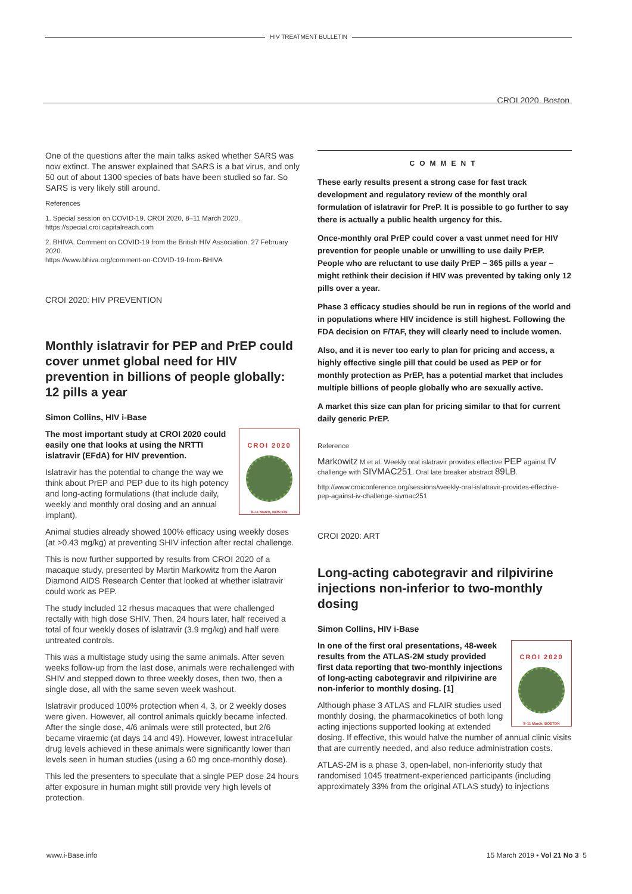HIV TREATMENT BULLETIN
CROI 2020, Boston
One of the questions after the main talks asked whether SARS was now extinct. The answer explained that SARS is a bat virus, and only 50 out of about 1300 species of bats have been studied so far. So SARS is very likely still around.
References
1. Special session on COVID-19. CROI 2020, 8–11 March 2020.
https://special.croi.capitalreach.com
2. BHIVA. Comment on COVID-19 from the British HIV Association. 27 February 2020.
https://www.bhiva.org/comment-on-COVID-19-from-BHIVA
CROI 2020: HIV PREVENTION
Monthly islatravir for PEP and PrEP could cover unmet global need for HIV prevention in billions of people globally: 12 pills a year
Simon Collins, HIV i-Base
CROI 2020
8–11 March, BOSTON
The most important study at CROI 2020 could easily one that looks at using the NRTTI islatravir (EFdA) for HIV prevention.
Islatravir has the potential to change the way we think about PrEP and PEP due to its high potency and long-acting formulations (that include daily, weekly and monthly oral dosing and an annual implant).
Animal studies already showed 100% efficacy using weekly doses (at >0.43 mg/kg) at preventing SHIV infection after rectal challenge.
This is now further supported by results from CROI 2020 of a macaque study, presented by Martin Markowitz from the Aaron Diamond AIDS Research Center that looked at whether islatravir could work as PEP.
The study included 12 rhesus macaques that were challenged rectally with high dose SHIV. Then, 24 hours later, half received a total of four weekly doses of islatravir (3.9 mg/kg) and half were untreated controls.
This was a multistage study using the same animals. After seven weeks follow-up from the last dose, animals were rechallenged with SHIV and stepped down to three weekly doses, then two, then a single dose, all with the same seven week washout.
Islatravir produced 100% protection when 4, 3, or 2 weekly doses were given. However, all control animals quickly became infected. After the single dose, 4/6 animals were still protected, but 2/6 became viraemic (at days 14 and 49). However, lowest intracellular drug levels achieved in these animals were significantly lower than levels seen in human studies (using a 60 mg once-monthly dose).
This led the presenters to speculate that a single PEP dose 24 hours after exposure in human might still provide very high levels of protection.
COMMENT
These early results present a strong case for fast track development and regulatory review of the monthly oral formulation of islatravir for PreP. It is possible to go further to say there is actually a public health urgency for this.
Once-monthly oral PrEP could cover a vast unmet need for HIV prevention for people unable or unwilling to use daily PrEP. People who are reluctant to use daily PrEP – 365 pills a year – might rethink their decision if HIV was prevented by taking only 12 pills over a year.
Phase 3 efficacy studies should be run in regions of the world and in populations where HIV incidence is still highest. Following the FDA decision on F/TAF, they will clearly need to include women.
Also, and it is never too early to plan for pricing and access, a highly effective single pill that could be used as PEP or for monthly protection as PrEP, has a potential market that includes multiple billions of people globally who are sexually active.
A market this size can plan for pricing similar to that for current daily generic PrEP.
Reference
Markowitz M et al. Weekly oral islatravir provides effective PEP against IV challenge with SIVMAC251. Oral late breaker abstract 89LB.
http://www.croiconference.org/sessions/weekly-oral-islatravir-provides-effective-pep-against-iv-challenge-sivmac251
CROI 2020: ART
Long-acting cabotegravir and rilpivirine injections non-inferior to two-monthly dosing
Simon Collins, HIV i-Base
CROI 2020
8–11 March, BOSTON
In one of the first oral presentations, 48-week results from the ATLAS-2M study provided first data reporting that two-monthly injections of long-acting cabotegravir and rilpivirine are non-inferior to monthly dosing. [1]
Although phase 3 ATLAS and FLAIR studies used monthly dosing, the pharmacokinetics of both long acting injections supported looking at extended dosing. If effective, this would halve the number of annual clinic visits that are currently needed, and also reduce administration costs.
ATLAS-2M is a phase 3, open-label, non-inferiority study that randomised 1045 treatment-experienced participants (including approximately 33% from the original ATLAS study) to injections
www.i-Base.info 15 March 2019 • Vol 21 No 3 5